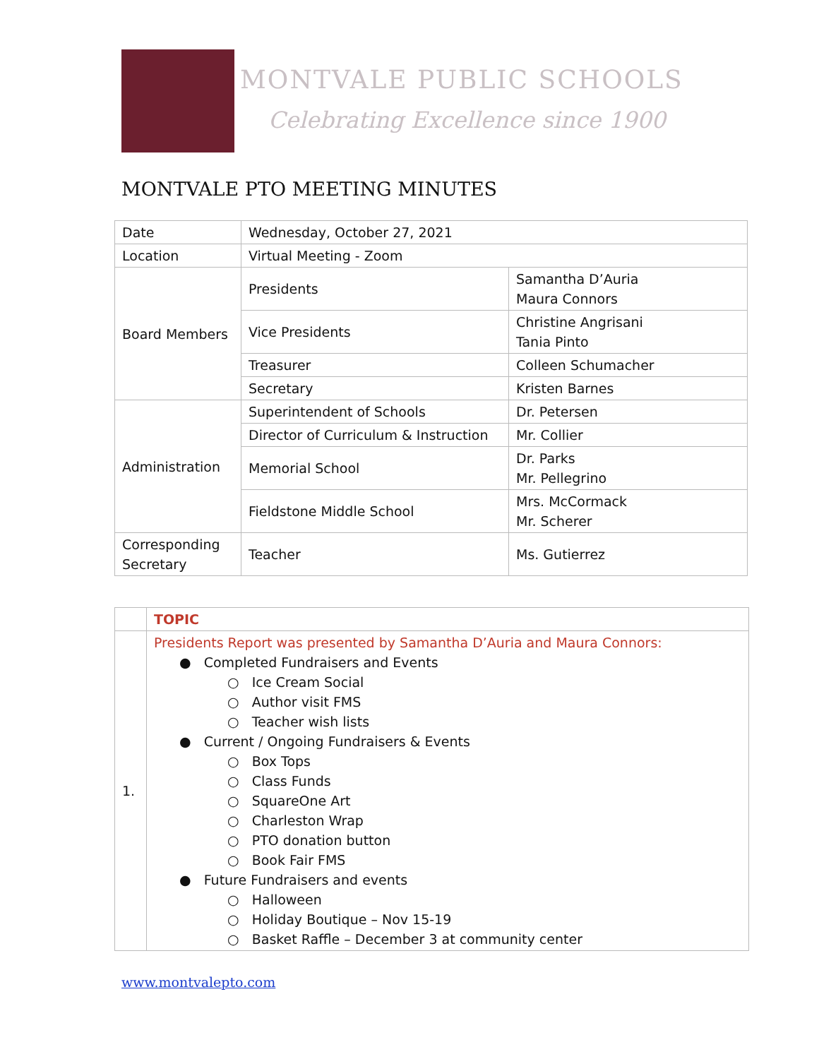MONTVALE PUBLIC SCHOOLS
Celebrating Excellence since 1900
MONTVALE PTO MEETING MINUTES
| Date | Wednesday, October 27, 2021 | |
| Location | Virtual Meeting - Zoom | |
| Board Members | Presidents | Samantha D’Auria Maura Connors |
| | Vice Presidents | Christine Angrisani Tania Pinto |
| | Treasurer | Colleen Schumacher |
| | Secretary | Kristen Barnes |
| Administration | Superintendent of Schools | Dr. Petersen |
| | Director of Curriculum & Instruction | Mr. Collier |
| | Memorial School | Dr. Parks Mr. Pellegrino |
| | Fieldstone Middle School | Mrs. McCormack Mr. Scherer |
| Corresponding Secretary | Teacher | Ms. Gutierrez |
| | TOPIC |
| 1. | Presidents Report was presented by Samantha D’Auria and Maura Connors: ● Completed Fundraisers and Events ○ Ice Cream Social ○ Author visit FMS ○ Teacher wish lists ● Current / Ongoing Fundraisers & Events ○ Box Tops ○ Class Funds ○ SquareOne Art ○ Charleston Wrap ○ PTO donation button ○ Book Fair FMS ● Future Fundraisers and events ○ Halloween ○ Holiday Boutique – Nov 15-19 ○ Basket Raffle – December 3 at community center |
www.montvalepto.com